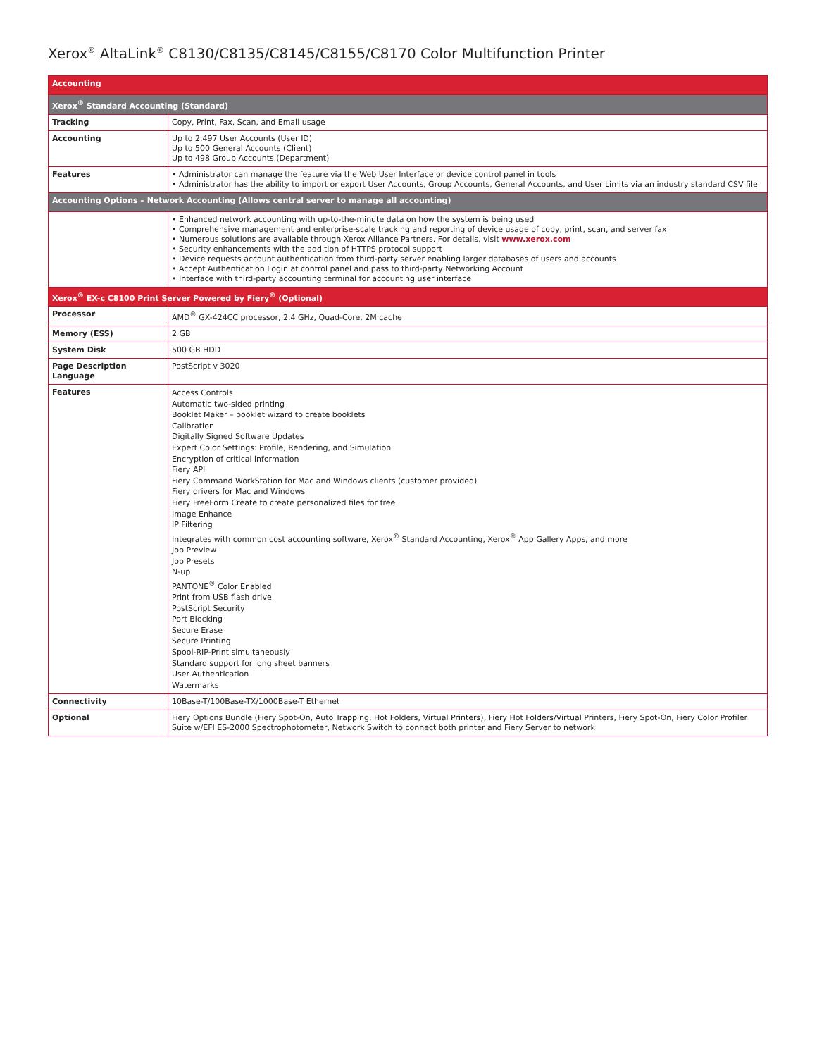Xerox<sup>®</sup> AltaLink<sup>®</sup> C8130/C8135/C8145/C8155/C8170 Color Multifunction Printer
| Accounting | |
| Xerox<sup>®</sup> Standard Accounting (Standard) | |
| Tracking | Copy, Print, Fax, Scan, and Email usage |
| Accounting | Up to 2,497 User Accounts (User ID) Up to 500 General Accounts (Client) Up to 498 Group Accounts (Department) |
| Features | • Administrator can manage the feature via the Web User Interface or device control panel in tools • Administrator has the ability to import or export User Accounts, Group Accounts, General Accounts, and User Limits via an industry standard CSV file |
| Accounting Options – Network Accounting (Allows central server to manage all accounting) | |
| | • Enhanced network accounting with up-to-the-minute data on how the system is being used • Comprehensive management and enterprise-scale tracking and reporting of device usage of copy, print, scan, and server fax • Numerous solutions are available through Xerox Alliance Partners. For details, visit www.xerox.com • Security enhancements with the addition of HTTPS protocol support • Device requests account authentication from third-party server enabling larger databases of users and accounts • Accept Authentication Login at control panel and pass to third-party Networking Account • Interface with third-party accounting terminal for accounting user interface |
| Xerox<sup>®</sup> EX-c C8100 Print Server Powered by Fiery<sup>®</sup> (Optional) | |
| Processor | AMD<sup>®</sup> GX-424CC processor, 2.4 GHz, Quad-Core, 2M cache |
| Memory (ESS) | 2 GB |
| System Disk | 500 GB HDD |
| Page Description Language | PostScript v 3020 |
| Features | Access Controls Automatic two-sided printing Booklet Maker – booklet wizard to create booklets Calibration Digitally Signed Software Updates Expert Color Settings: Profile, Rendering, and Simulation Encryption of critical information Fiery API Fiery Command WorkStation for Mac and Windows clients (customer provided) Fiery drivers for Mac and Windows Fiery FreeForm Create to create personalized files for free Image Enhance IP Filtering Integrates with common cost accounting software, Xerox<sup>®</sup> Standard Accounting, Xerox<sup>®</sup> App Gallery Apps, and more Job Preview Job Presets N-up PANTONE<sup>®</sup> Color Enabled Print from USB flash drive PostScript Security Port Blocking Secure Erase Secure Printing Spool-RIP-Print simultaneously Standard support for long sheet banners User Authentication Watermarks |
| Connectivity | 10Base-T/100Base-TX/1000Base-T Ethernet |
| Optional | Fiery Options Bundle (Fiery Spot-On, Auto Trapping, Hot Folders, Virtual Printers), Fiery Hot Folders/Virtual Printers, Fiery Spot-On, Fiery Color Profiler Suite w/EFI ES-2000 Spectrophotometer, Network Switch to connect both printer and Fiery Server to network |